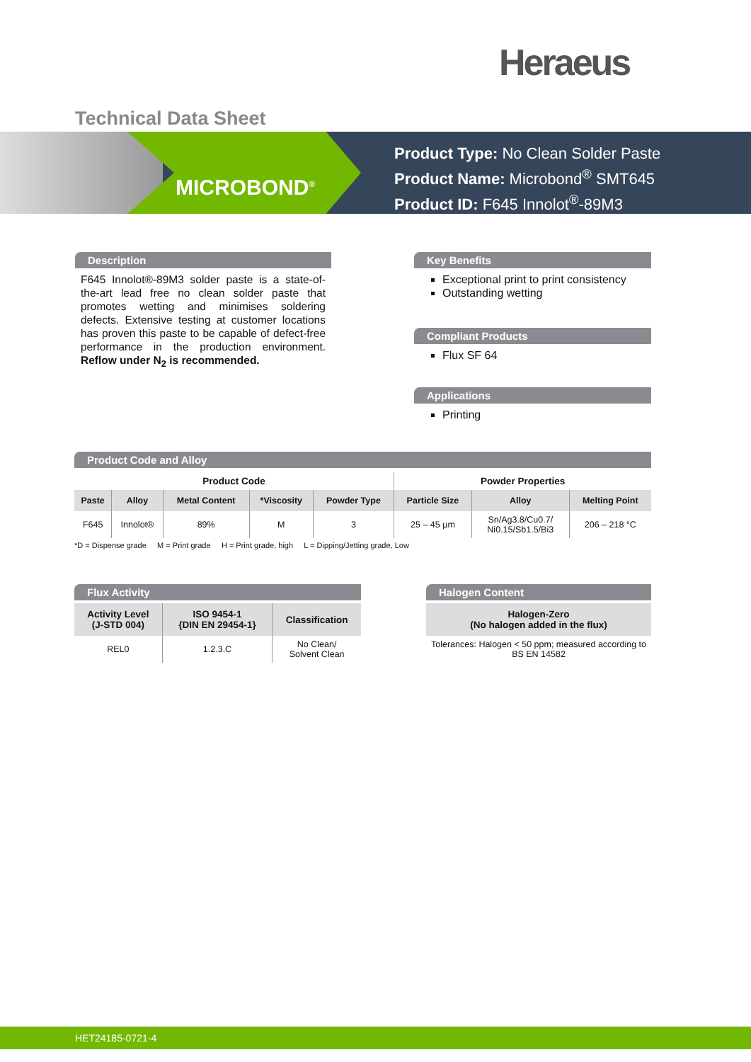Heraeus
Technical Data Sheet
MICROBOND<sup>®</sup>
Product Type: No Clean Solder Paste
Product Name: Microbond<sup>®</sup> SMT645
Product ID: F645 Innolot<sup>®</sup>-89M3
Description
F645 Innolot®-89M3 solder paste is a state-of-the-art lead free no clean solder paste that promotes wetting and minimises soldering defects. Extensive testing at customer locations has proven this paste to be capable of defect-free performance in the production environment. Reflow under N<sub>2</sub> is recommended.
Key Benefits
Exceptional print to print consistency
Outstanding wetting
Compliant Products
Flux SF 64
Applications
Printing
Product Code and Alloy
| Product Code | | | | | Powder Properties | | |
| Paste | Alloy | Metal Content | *Viscosity | Powder Type | Particle Size | Alloy | Melting Point |
| F645 | Innolot® | 89% | M | 3 | 25 – 45 µm | Sn/Ag3.8/Cu0.7/ Ni0.15/Sb1.5/Bi3 | 206 – 218 °C |
*D = Dispense grade M = Print grade H = Print grade, high L = Dipping/Jetting grade, Low
Flux Activity
| Activity Level (J-STD 004) | ISO 9454-1 {DIN EN 29454-1} | Classification |
| --- | --- | --- |
| REL0 | 1.2.3.C | No Clean/ Solvent Clean |
Halogen Content
| Halogen-Zero (No halogen added in the flux) |
| --- |
| Tolerances: Halogen < 50 ppm; measured according to BS EN 14582 |
HET24185-0721-4